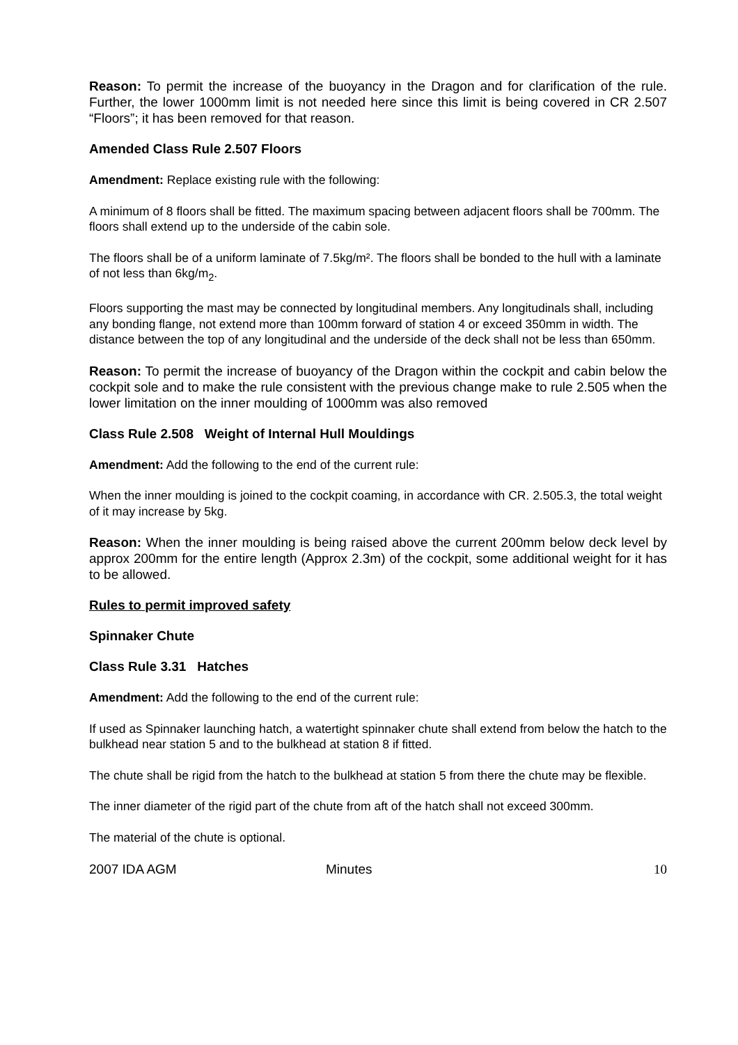Reason: To permit the increase of the buoyancy in the Dragon and for clarification of the rule. Further, the lower 1000mm limit is not needed here since this limit is being covered in CR 2.507 “Floors”; it has been removed for that reason.
Amended Class Rule 2.507 Floors
Amendment: Replace existing rule with the following:
A minimum of 8 floors shall be fitted. The maximum spacing between adjacent floors shall be 700mm. The floors shall extend up to the underside of the cabin sole.
The floors shall be of a uniform laminate of 7.5kg/m². The floors shall be bonded to the hull with a laminate of not less than 6kg/m<sub>2</sub>.
Floors supporting the mast may be connected by longitudinal members. Any longitudinals shall, including any bonding flange, not extend more than 100mm forward of station 4 or exceed 350mm in width. The distance between the top of any longitudinal and the underside of the deck shall not be less than 650mm.
Reason: To permit the increase of buoyancy of the Dragon within the cockpit and cabin below the cockpit sole and to make the rule consistent with the previous change make to rule 2.505 when the lower limitation on the inner moulding of 1000mm was also removed
Class Rule 2.508 Weight of Internal Hull Mouldings
Amendment: Add the following to the end of the current rule:
When the inner moulding is joined to the cockpit coaming, in accordance with CR. 2.505.3, the total weight of it may increase by 5kg.
Reason: When the inner moulding is being raised above the current 200mm below deck level by approx 200mm for the entire length (Approx 2.3m) of the cockpit, some additional weight for it has to be allowed.
Rules to permit improved safety
Spinnaker Chute
Class Rule 3.31 Hatches
Amendment: Add the following to the end of the current rule:
If used as Spinnaker launching hatch, a watertight spinnaker chute shall extend from below the hatch to the bulkhead near station 5 and to the bulkhead at station 8 if fitted.
The chute shall be rigid from the hatch to the bulkhead at station 5 from there the chute may be flexible.
The inner diameter of the rigid part of the chute from aft of the hatch shall not exceed 300mm.
The material of the chute is optional.
2007 IDA AGM Minutes 10